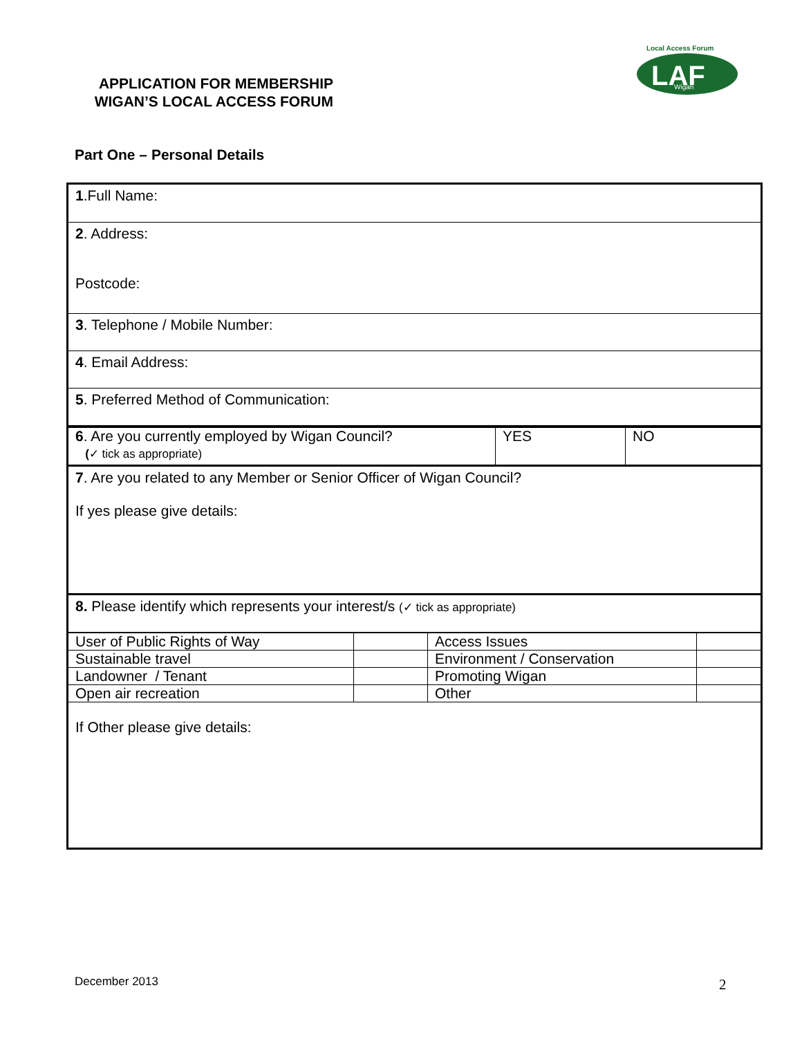APPLICATION FOR MEMBERSHIP
WIGAN’S LOCAL ACCESS FORUM
Local Access Forum
LAF
Wigan
Part One – Personal Details
1.Full Name:
2. Address:
Postcode:
3. Telephone / Mobile Number:
4. Email Address:
5. Preferred Method of Communication:
| 6 . Are you currently employed by Wigan Council? ( ✓ tick as appropriate) | YES | NO |
7. Are you related to any Member or Senior Officer of Wigan Council?
If yes please give details:
8. Please identify which represents your interest/s (✓ tick as appropriate)
| User of Public Rights of Way | | Access Issues | |
| Sustainable travel | | Environment / Conservation | |
| Landowner / Tenant | | Promoting Wigan | |
| Open air recreation | | Other | |
If Other please give details:
December 2013 2